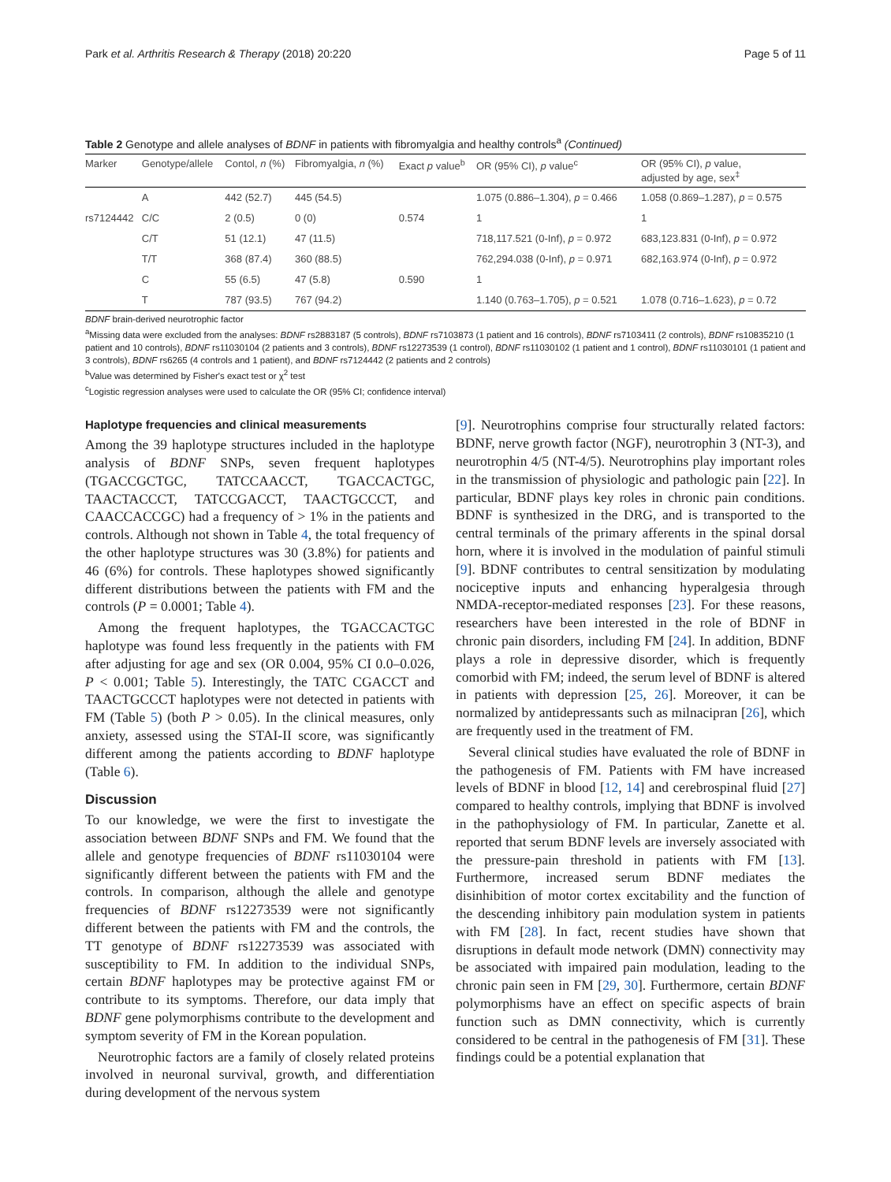Park et al. Arthritis Research & Therapy (2018) 20:220 Page 5 of 11
Table 2 Genotype and allele analyses of BDNF in patients with fibromyalgia and healthy controls<sup>a</sup> (Continued)
| Marker | Genotype/allele | Contol, n (%) | Fibromyalgia, n (%) | Exact p value<sup>b</sup> | OR (95% CI), p value<sup>c</sup> | OR (95% CI), p value, adjusted by age, sex<sup>‡</sup> |
| --- | --- | --- | --- | --- | --- | --- |
| | A | 442 (52.7) | 445 (54.5) | | 1.075 (0.886–1.304), p = 0.466 | 1.058 (0.869–1.287), p = 0.575 |
| rs7124442 | C/C | 2 (0.5) | 0 (0) | 0.574 | 1 | 1 |
| | C/T | 51 (12.1) | 47 (11.5) | | 718,117.521 (0-Inf), p = 0.972 | 683,123.831 (0-Inf), p = 0.972 |
| | T/T | 368 (87.4) | 360 (88.5) | | 762,294.038 (0-Inf), p = 0.971 | 682,163.974 (0-Inf), p = 0.972 |
| | C | 55 (6.5) | 47 (5.8) | 0.590 | 1 | |
| | T | 787 (93.5) | 767 (94.2) | | 1.140 (0.763–1.705), p = 0.521 | 1.078 (0.716–1.623), p = 0.72 |
BDNF brain-derived neurotrophic factor
<sup>a</sup> Missing data were excluded from the analyses: BDNF rs2883187 (5 controls), BDNF rs7103873 (1 patient and 16 controls), BDNF rs7103411 (2 controls), BDNF rs10835210 (1 patient and 10 controls), BDNF rs11030104 (2 patients and 3 controls), BDNF rs12273539 (1 control), BDNF rs11030102 (1 patient and 1 control), BDNF rs11030101 (1 patient and 3 controls), BDNF rs6265 (4 controls and 1 patient), and BDNF rs7124442 (2 patients and 2 controls)
<sup>b</sup> Value was determined by Fisher's exact test or χ<sup>2</sup> test
<sup>c</sup> Logistic regression analyses were used to calculate the OR (95% CI; confidence interval)
Haplotype frequencies and clinical measurements
Among the 39 haplotype structures included in the haplotype analysis of BDNF SNPs, seven frequent haplotypes (TGACCGCTGC, TATCCAACCT, TGACCACTGC, TAACTACCCT, TATCCGACCT, TAACTGCCCT, and CAACCACCGC) had a frequency of > 1% in the patients and controls. Although not shown in Table 4, the total frequency of the other haplotype structures was 30 (3.8%) for patients and 46 (6%) for controls. These haplotypes showed significantly different distributions between the patients with FM and the controls (P = 0.0001; Table 4).
Among the frequent haplotypes, the TGACCACTGC haplotype was found less frequently in the patients with FM after adjusting for age and sex (OR 0.004, 95% CI 0.0–0.026, P < 0.001; Table 5). Interestingly, the TATC CGACCT and TAACTGCCCT haplotypes were not detected in patients with FM (Table 5) (both P > 0.05). In the clinical measures, only anxiety, assessed using the STAI-II score, was significantly different among the patients according to BDNF haplotype (Table 6).
Discussion
To our knowledge, we were the first to investigate the association between BDNF SNPs and FM. We found that the allele and genotype frequencies of BDNF rs11030104 were significantly different between the patients with FM and the controls. In comparison, although the allele and genotype frequencies of BDNF rs12273539 were not significantly different between the patients with FM and the controls, the TT genotype of BDNF rs12273539 was associated with susceptibility to FM. In addition to the individual SNPs, certain BDNF haplotypes may be protective against FM or contribute to its symptoms. Therefore, our data imply that BDNF gene polymorphisms contribute to the development and symptom severity of FM in the Korean population.
Neurotrophic factors are a family of closely related proteins involved in neuronal survival, growth, and differentiation during development of the nervous system
[9]. Neurotrophins comprise four structurally related factors: BDNF, nerve growth factor (NGF), neurotrophin 3 (NT-3), and neurotrophin 4/5 (NT-4/5). Neurotrophins play important roles in the transmission of physiologic and pathologic pain [22]. In particular, BDNF plays key roles in chronic pain conditions. BDNF is synthesized in the DRG, and is transported to the central terminals of the primary afferents in the spinal dorsal horn, where it is involved in the modulation of painful stimuli [9]. BDNF contributes to central sensitization by modulating nociceptive inputs and enhancing hyperalgesia through NMDA-receptor-mediated responses [23]. For these reasons, researchers have been interested in the role of BDNF in chronic pain disorders, including FM [24]. In addition, BDNF plays a role in depressive disorder, which is frequently comorbid with FM; indeed, the serum level of BDNF is altered in patients with depression [25, 26]. Moreover, it can be normalized by antidepressants such as milnacipran [26], which are frequently used in the treatment of FM.
Several clinical studies have evaluated the role of BDNF in the pathogenesis of FM. Patients with FM have increased levels of BDNF in blood [12, 14] and cerebrospinal fluid [27] compared to healthy controls, implying that BDNF is involved in the pathophysiology of FM. In particular, Zanette et al. reported that serum BDNF levels are inversely associated with the pressure-pain threshold in patients with FM [13]. Furthermore, increased serum BDNF mediates the disinhibition of motor cortex excitability and the function of the descending inhibitory pain modulation system in patients with FM [28]. In fact, recent studies have shown that disruptions in default mode network (DMN) connectivity may be associated with impaired pain modulation, leading to the chronic pain seen in FM [29, 30]. Furthermore, certain BDNF polymorphisms have an effect on specific aspects of brain function such as DMN connectivity, which is currently considered to be central in the pathogenesis of FM [31]. These findings could be a potential explanation that